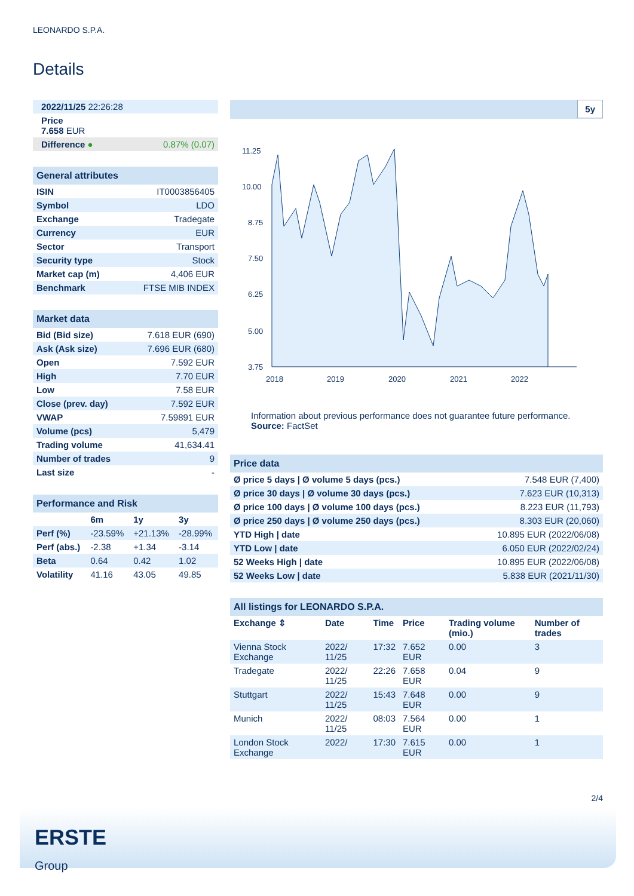LEONARDO S.P.A.
Details
| 2022/11/25 22:26:28 | |
| Price 7.658 EUR | |
| Difference ● | 0.87% (0.07) |
| General attributes | |
| --- | --- |
| ISIN | IT0003856405 |
| Symbol | LDO |
| Exchange | Tradegate |
| Currency | EUR |
| Sector | Transport |
| Security type | Stock |
| Market cap (m) | 4,406 EUR |
| Benchmark | FTSE MIB INDEX |
| Market data | |
| --- | --- |
| Bid (Bid size) | 7.618 EUR (690) |
| Ask (Ask size) | 7.696 EUR (680) |
| Open | 7.592 EUR |
| High | 7.70 EUR |
| Low | 7.58 EUR |
| Close (prev. day) | 7.592 EUR |
| VWAP | 7.59891 EUR |
| Volume (pcs) | 5,479 |
| Trading volume | 41,634.41 |
| Number of trades | 9 |
| Last size | - |
| Performance and Risk | | | |
| --- | --- | --- | --- |
| | 6m | 1y | 3y |
| Perf (%) | -23.59% | +21.13% | -28.99% |
| Perf (abs.) | -2.38 | +1.34 | -3.14 |
| Beta | 0.64 | 0.42 | 1.02 |
| Volatility | 41.16 | 43.05 | 49.85 |
5y
11.25
10.00
8.75
7.50
6.25
5.00
3.75
2018
2019
2020
2021
2022
Information about previous performance does not guarantee future performance.
Source: FactSet
| Price data | |
| --- | --- |
| Ø price 5 days / Ø volume 5 days (pcs.) | 7.548 EUR (7,400) |
| Ø price 30 days / Ø volume 30 days (pcs.) | 7.623 EUR (10,313) |
| Ø price 100 days / Ø volume 100 days (pcs.) | 8.223 EUR (11,793) |
| Ø price 250 days / Ø volume 250 days (pcs.) | 8.303 EUR (20,060) |
| YTD High / date | 10.895 EUR (2022/06/08) |
| YTD Low / date | 6.050 EUR (2022/02/24) |
| 52 Weeks High / date | 10.895 EUR (2022/06/08) |
| 52 Weeks Low / date | 5.838 EUR (2021/11/30) |
| All listings for LEONARDO S.P.A. | | | | | |
| --- | --- | --- | --- | --- | --- |
| Exchange ⇕ | Date | Time | Price | Trading volume (mio.) | Number of trades |
| Vienna Stock Exchange | 2022/ 11/25 | 17:32 | 7.652 EUR | 0.00 | 3 |
| Tradegate | 2022/ 11/25 | 22:26 | 7.658 EUR | 0.04 | 9 |
| Stuttgart | 2022/ 11/25 | 15:43 | 7.648 EUR | 0.00 | 9 |
| Munich | 2022/ 11/25 | 08:03 | 7.564 EUR | 0.00 | 1 |
| London Stock Exchange | 2022/ | 17:30 | 7.615 EUR | 0.00 | 1 |
2/4
ERSTE
Group